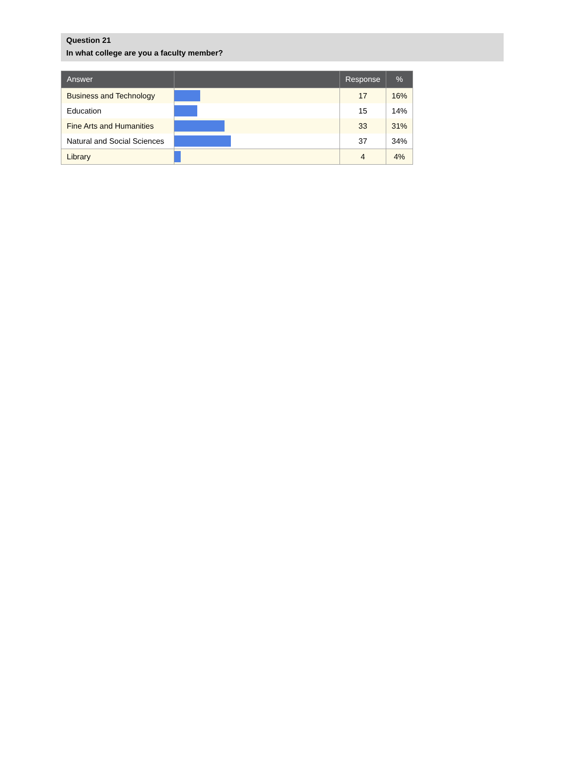Question 21
In what college are you a faculty member?
| Answer | | Response | % |
| --- | --- | --- | --- |
| Business and Technology | | 17 | 16% |
| Education | | 15 | 14% |
| Fine Arts and Humanities | | 33 | 31% |
| Natural and Social Sciences | | 37 | 34% |
| Library | | 4 | 4% |